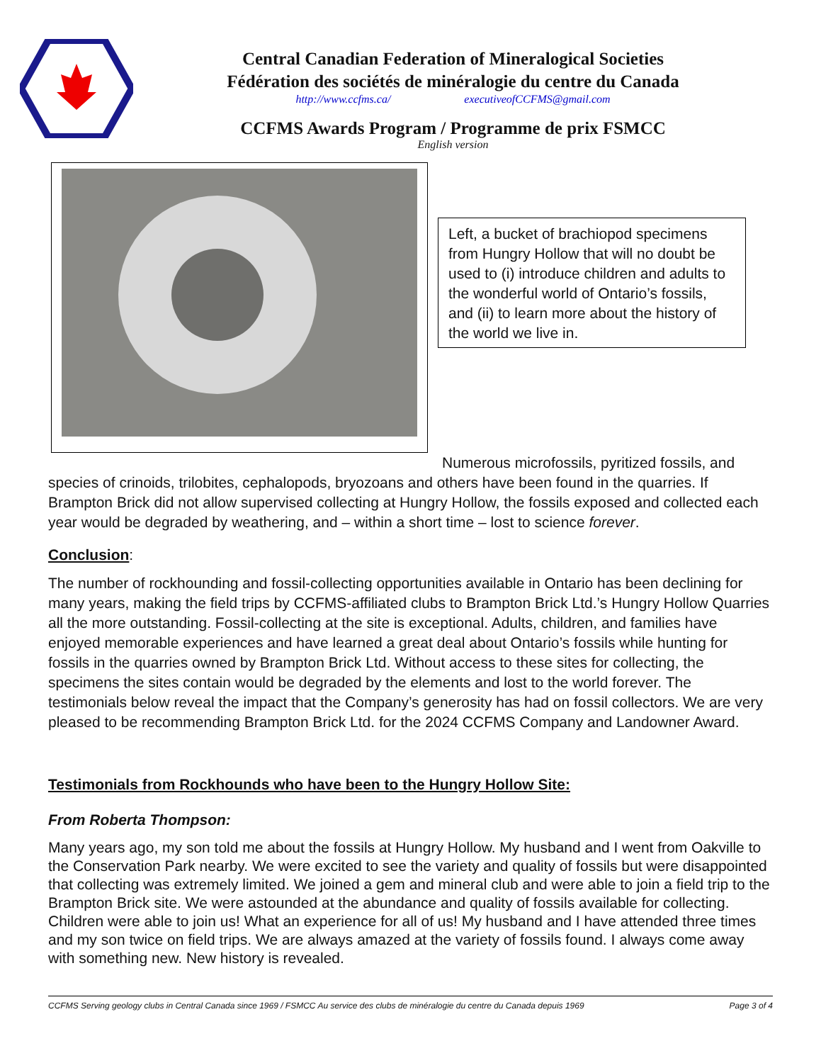Central Canadian Federation of Mineralogical Societies
Fédération des sociétés de minéralogie du centre du Canada
http://www.ccfms.ca/ executiveofCCFMS@gmail.com
CCFMS Awards Program / Programme de prix FSMCC
English version
Left, a bucket of brachiopod specimens from Hungry Hollow that will no doubt be used to (i) introduce children and adults to the wonderful world of Ontario’s fossils, and (ii) to learn more about the history of the world we live in.
Numerous microfossils, pyritized fossils, and species of crinoids, trilobites, cephalopods, bryozoans and others have been found in the quarries. If Brampton Brick did not allow supervised collecting at Hungry Hollow, the fossils exposed and collected each year would be degraded by weathering, and – within a short time – lost to science forever.
Conclusion:
The number of rockhounding and fossil-collecting opportunities available in Ontario has been declining for many years, making the field trips by CCFMS-affiliated clubs to Brampton Brick Ltd.’s Hungry Hollow Quarries all the more outstanding. Fossil-collecting at the site is exceptional. Adults, children, and families have enjoyed memorable experiences and have learned a great deal about Ontario’s fossils while hunting for fossils in the quarries owned by Brampton Brick Ltd. Without access to these sites for collecting, the specimens the sites contain would be degraded by the elements and lost to the world forever. The testimonials below reveal the impact that the Company’s generosity has had on fossil collectors. We are very pleased to be recommending Brampton Brick Ltd. for the 2024 CCFMS Company and Landowner Award.
Testimonials from Rockhounds who have been to the Hungry Hollow Site:
From Roberta Thompson:
Many years ago, my son told me about the fossils at Hungry Hollow. My husband and I went from Oakville to the Conservation Park nearby. We were excited to see the variety and quality of fossils but were disappointed that collecting was extremely limited. We joined a gem and mineral club and were able to join a field trip to the Brampton Brick site. We were astounded at the abundance and quality of fossils available for collecting. Children were able to join us! What an experience for all of us! My husband and I have attended three times and my son twice on field trips. We are always amazed at the variety of fossils found. I always come away with something new. New history is revealed.
CCFMS Serving geology clubs in Central Canada since 1969 / FSMCC Au service des clubs de minéralogie du centre du Canada depuis 1969 Page 3 of 4